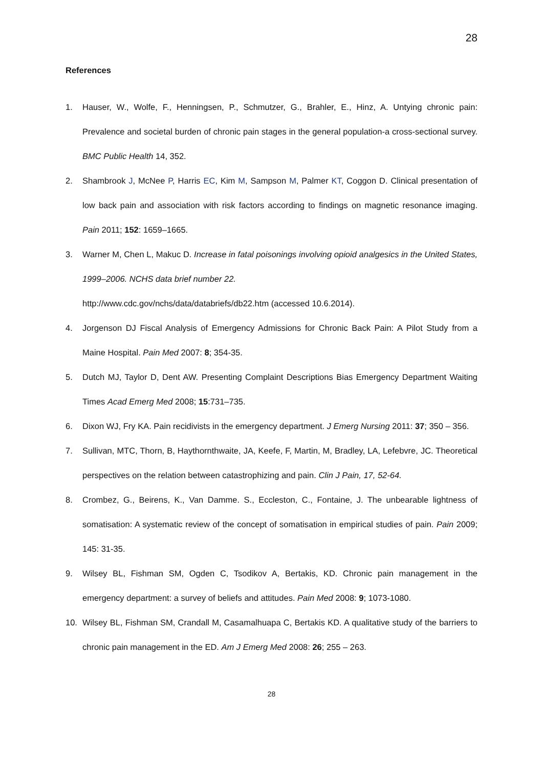28
References
1. Hauser, W., Wolfe, F., Henningsen, P., Schmutzer, G., Brahler, E., Hinz, A. Untying chronic pain: Prevalence and societal burden of chronic pain stages in the general population-a cross-sectional survey. BMC Public Health 14, 352.
2. Shambrook J, McNee P, Harris EC, Kim M, Sampson M, Palmer KT, Coggon D. Clinical presentation of low back pain and association with risk factors according to findings on magnetic resonance imaging. Pain 2011; 152: 1659–1665.
3. Warner M, Chen L, Makuc D. Increase in fatal poisonings involving opioid analgesics in the United States, 1999–2006. NCHS data brief number 22.
http://www.cdc.gov/nchs/data/databriefs/db22.htm (accessed 10.6.2014).
4. Jorgenson DJ Fiscal Analysis of Emergency Admissions for Chronic Back Pain: A Pilot Study from a Maine Hospital. Pain Med 2007: 8; 354-35.
5. Dutch MJ, Taylor D, Dent AW. Presenting Complaint Descriptions Bias Emergency Department Waiting Times Acad Emerg Med 2008; 15:731–735.
6. Dixon WJ, Fry KA. Pain recidivists in the emergency department. J Emerg Nursing 2011: 37; 350 – 356.
7. Sullivan, MTC, Thorn, B, Haythornthwaite, JA, Keefe, F, Martin, M, Bradley, LA, Lefebvre, JC. Theoretical perspectives on the relation between catastrophizing and pain. Clin J Pain, 17, 52-64.
8. Crombez, G., Beirens, K., Van Damme. S., Eccleston, C., Fontaine, J. The unbearable lightness of somatisation: A systematic review of the concept of somatisation in empirical studies of pain. Pain 2009; 145: 31-35.
9. Wilsey BL, Fishman SM, Ogden C, Tsodikov A, Bertakis, KD. Chronic pain management in the emergency department: a survey of beliefs and attitudes. Pain Med 2008: 9; 1073-1080.
10. Wilsey BL, Fishman SM, Crandall M, Casamalhuapa C, Bertakis KD. A qualitative study of the barriers to chronic pain management in the ED. Am J Emerg Med 2008: 26; 255 – 263.
28